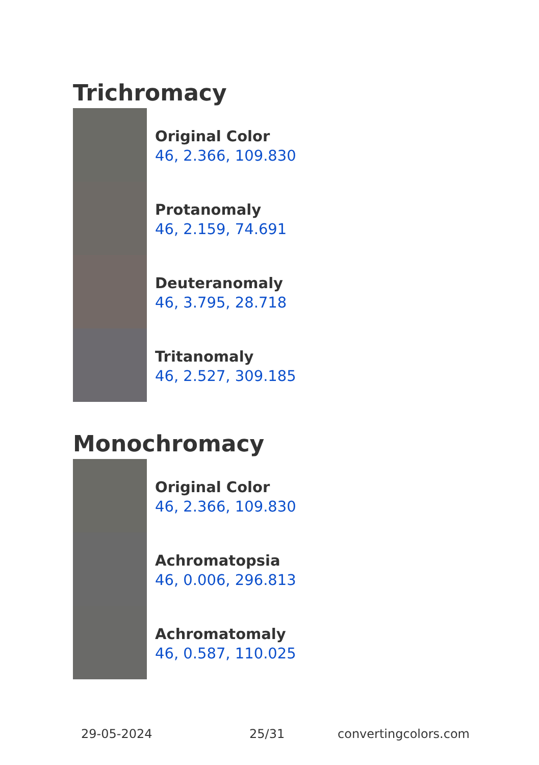Trichromacy
Original Color
46, 2.366, 109.830
Protanomaly
46, 2.159, 74.691
Deuteranomaly
46, 3.795, 28.718
Tritanomaly
46, 2.527, 309.185
Monochromacy
Original Color
46, 2.366, 109.830
Achromatopsia
46, 0.006, 296.813
Achromatomaly
46, 0.587, 110.025
29-05-2024 25/31 convertingcolors.com